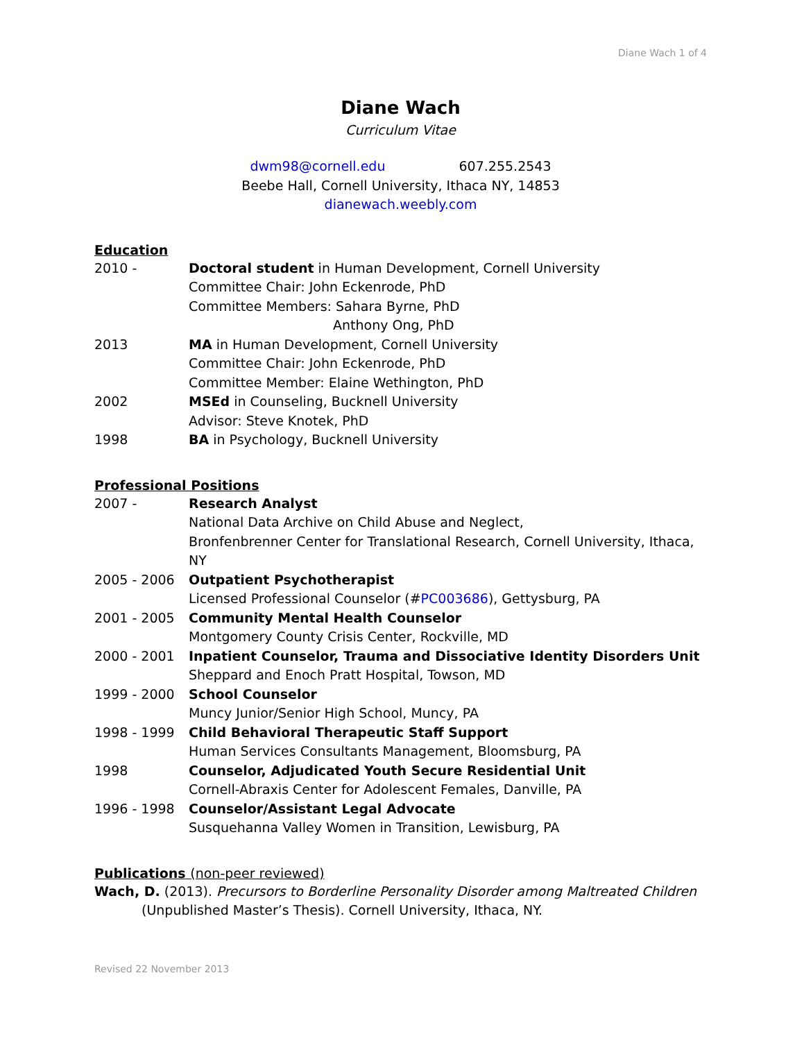Diane Wach 1 of 4
Diane Wach
Curriculum Vitae
dwm98@cornell.edu 607.255.2543
Beebe Hall, Cornell University, Ithaca NY, 14853
dianewach.weebly.com
Education
2010 - Doctoral student in Human Development, Cornell University
Committee Chair: John Eckenrode, PhD
Committee Members: Sahara Byrne, PhD
Anthony Ong, PhD
2013 MA in Human Development, Cornell University
Committee Chair: John Eckenrode, PhD
Committee Member: Elaine Wethington, PhD
2002 MSEd in Counseling, Bucknell University
Advisor: Steve Knotek, PhD
1998 BA in Psychology, Bucknell University
Professional Positions
2007 - Research Analyst
National Data Archive on Child Abuse and Neglect,
Bronfenbrenner Center for Translational Research, Cornell University, Ithaca, NY
2005 - 2006 Outpatient Psychotherapist
Licensed Professional Counselor (#PC003686), Gettysburg, PA
2001 - 2005 Community Mental Health Counselor
Montgomery County Crisis Center, Rockville, MD
2000 - 2001 Inpatient Counselor, Trauma and Dissociative Identity Disorders Unit
Sheppard and Enoch Pratt Hospital, Towson, MD
1999 - 2000 School Counselor
Muncy Junior/Senior High School, Muncy, PA
1998 - 1999 Child Behavioral Therapeutic Staff Support
Human Services Consultants Management, Bloomsburg, PA
1998 Counselor, Adjudicated Youth Secure Residential Unit
Cornell-Abraxis Center for Adolescent Females, Danville, PA
1996 - 1998 Counselor/Assistant Legal Advocate
Susquehanna Valley Women in Transition, Lewisburg, PA
Publications (non-peer reviewed)
Wach, D. (2013). Precursors to Borderline Personality Disorder among Maltreated Children (Unpublished Master’s Thesis). Cornell University, Ithaca, NY.
Revised 22 November 2013